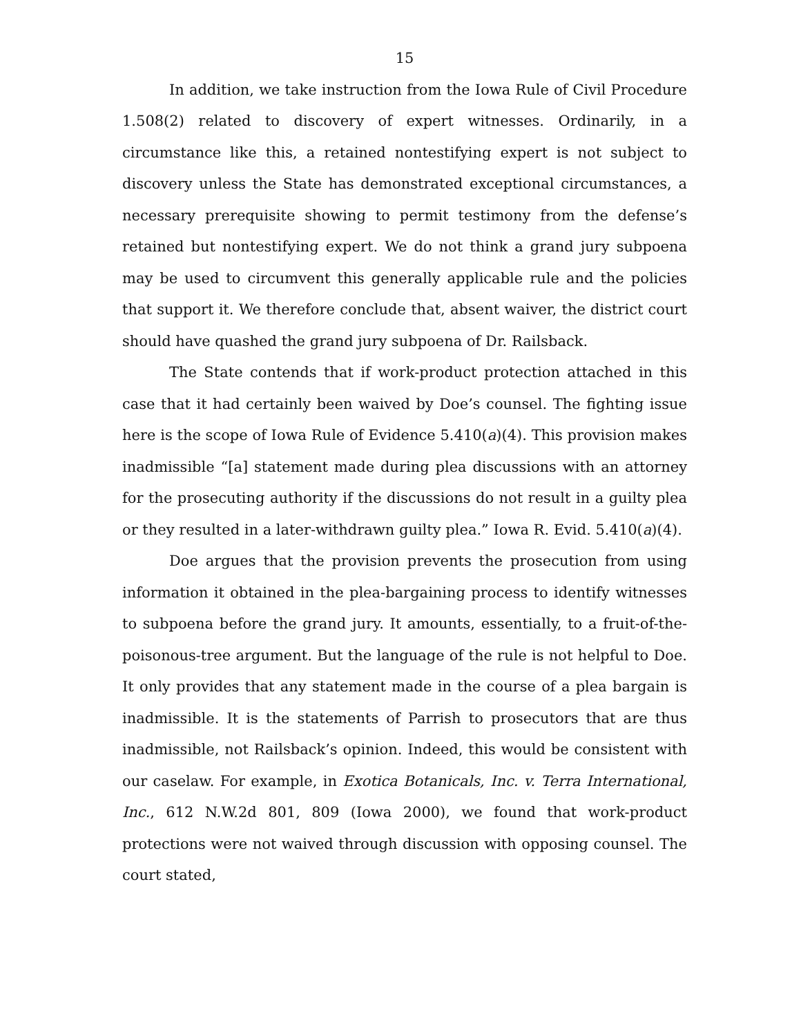15
In addition, we take instruction from the Iowa Rule of Civil Procedure 1.508(2) related to discovery of expert witnesses. Ordinarily, in a circumstance like this, a retained nontestifying expert is not subject to discovery unless the State has demonstrated exceptional circumstances, a necessary prerequisite showing to permit testimony from the defense’s retained but nontestifying expert. We do not think a grand jury subpoena may be used to circumvent this generally applicable rule and the policies that support it. We therefore conclude that, absent waiver, the district court should have quashed the grand jury subpoena of Dr. Railsback.
The State contends that if work-product protection attached in this case that it had certainly been waived by Doe’s counsel. The fighting issue here is the scope of Iowa Rule of Evidence 5.410(a)(4). This provision makes inadmissible “[a] statement made during plea discussions with an attorney for the prosecuting authority if the discussions do not result in a guilty plea or they resulted in a later-withdrawn guilty plea.” Iowa R. Evid. 5.410(a)(4).
Doe argues that the provision prevents the prosecution from using information it obtained in the plea-bargaining process to identify witnesses to subpoena before the grand jury. It amounts, essentially, to a fruit-of-the-poisonous-tree argument. But the language of the rule is not helpful to Doe. It only provides that any statement made in the course of a plea bargain is inadmissible. It is the statements of Parrish to prosecutors that are thus inadmissible, not Railsback’s opinion. Indeed, this would be consistent with our caselaw. For example, in Exotica Botanicals, Inc. v. Terra International, Inc., 612 N.W.2d 801, 809 (Iowa 2000), we found that work-product protections were not waived through discussion with opposing counsel. The court stated,